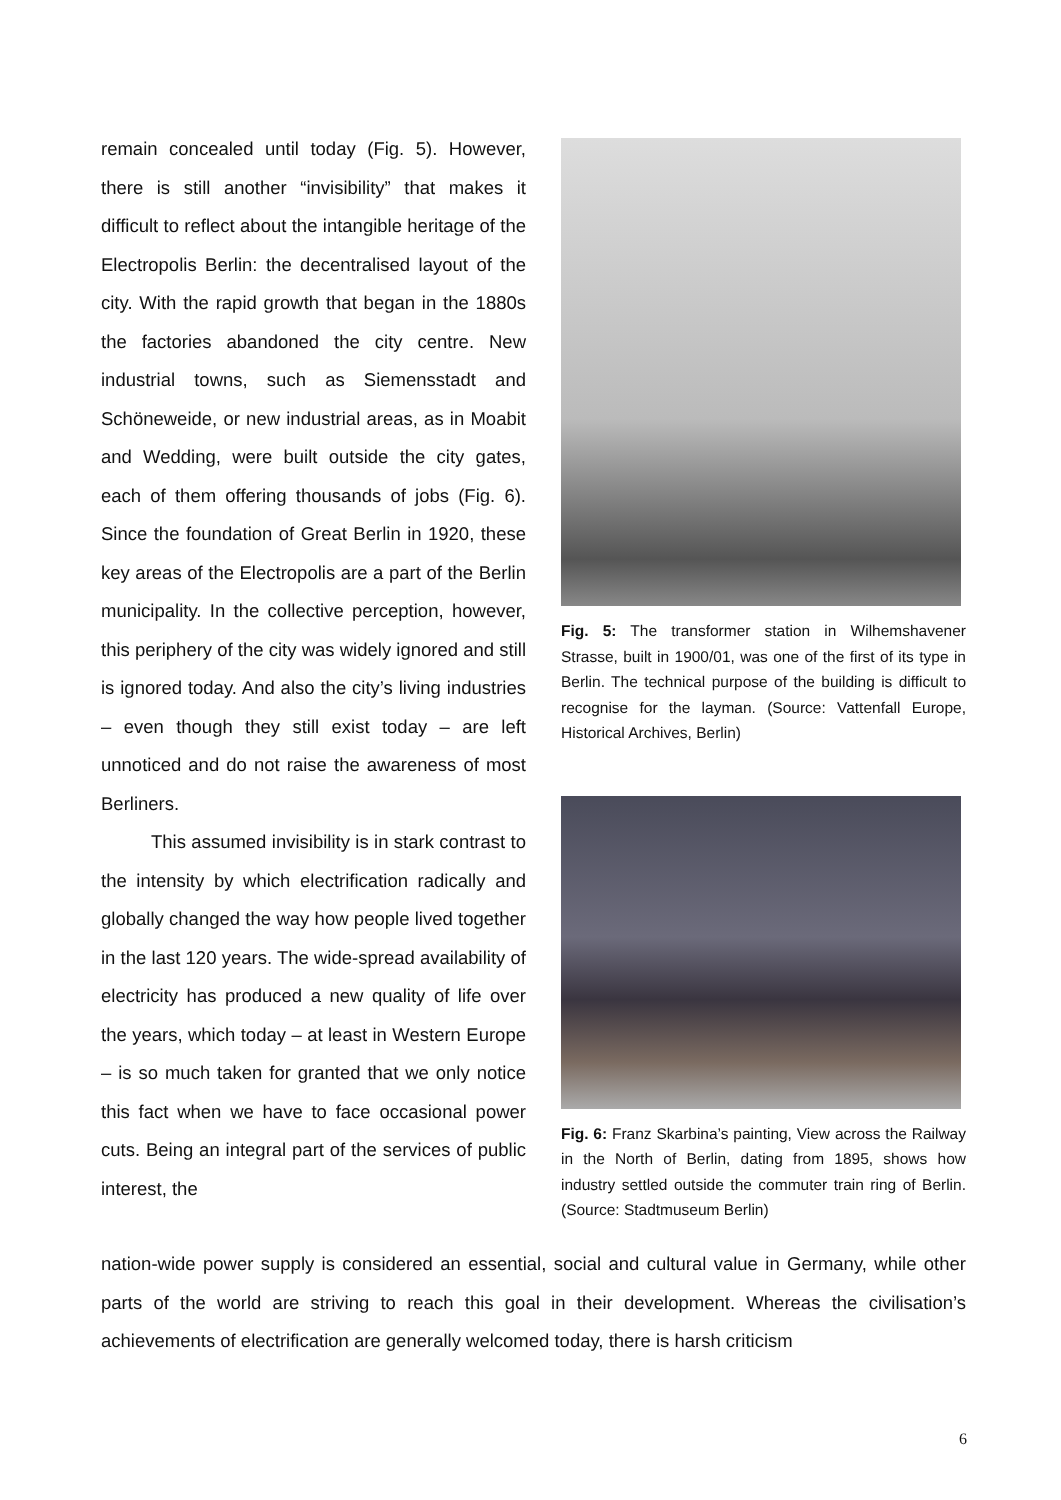remain concealed until today (Fig. 5). However, there is still another “invisibility” that makes it difficult to reflect about the intangible heritage of the Electropolis Berlin: the decentralised layout of the city. With the rapid growth that began in the 1880s the factories abandoned the city centre. New industrial towns, such as Siemensstadt and Schöneweide, or new industrial areas, as in Moabit and Wedding, were built outside the city gates, each of them offering thousands of jobs (Fig. 6). Since the foundation of Great Berlin in 1920, these key areas of the Electropolis are a part of the Berlin municipality. In the collective perception, however, this periphery of the city was widely ignored and still is ignored today. And also the city’s living industries – even though they still exist today – are left unnoticed and do not raise the awareness of most Berliners.
This assumed invisibility is in stark contrast to the intensity by which electrification radically and globally changed the way how people lived together in the last 120 years. The wide-spread availability of electricity has produced a new quality of life over the years, which today – at least in Western Europe – is so much taken for granted that we only notice this fact when we have to face occasional power cuts. Being an integral part of the services of public interest, the
Fig. 5: The transformer station in Wilhemshavener Strasse, built in 1900/01, was one of the first of its type in Berlin. The technical purpose of the building is difficult to recognise for the layman. (Source: Vattenfall Europe, Historical Archives, Berlin)
Fig. 6: Franz Skarbina’s painting, View across the Railway in the North of Berlin, dating from 1895, shows how industry settled outside the commuter train ring of Berlin. (Source: Stadtmuseum Berlin)
nation-wide power supply is considered an essential, social and cultural value in Germany, while other parts of the world are striving to reach this goal in their development. Whereas the civilisation’s achievements of electrification are generally welcomed today, there is harsh criticism
6